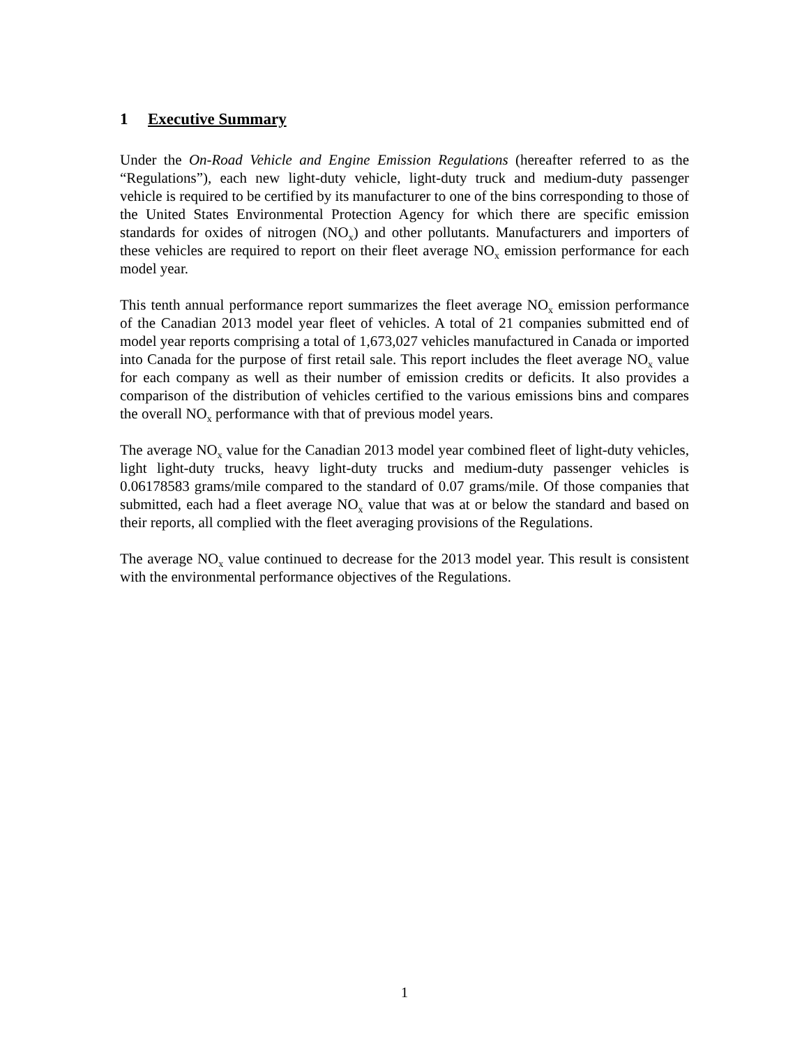1 Executive Summary
Under the On-Road Vehicle and Engine Emission Regulations (hereafter referred to as the “Regulations”), each new light-duty vehicle, light-duty truck and medium-duty passenger vehicle is required to be certified by its manufacturer to one of the bins corresponding to those of the United States Environmental Protection Agency for which there are specific emission standards for oxides of nitrogen (NO<sub>x</sub>) and other pollutants. Manufacturers and importers of these vehicles are required to report on their fleet average NO<sub>x</sub> emission performance for each model year.
This tenth annual performance report summarizes the fleet average NO<sub>x</sub> emission performance of the Canadian 2013 model year fleet of vehicles. A total of 21 companies submitted end of model year reports comprising a total of 1,673,027 vehicles manufactured in Canada or imported into Canada for the purpose of first retail sale. This report includes the fleet average NO<sub>x</sub> value for each company as well as their number of emission credits or deficits. It also provides a comparison of the distribution of vehicles certified to the various emissions bins and compares the overall NO<sub>x</sub> performance with that of previous model years.
The average NO<sub>x</sub> value for the Canadian 2013 model year combined fleet of light-duty vehicles, light light-duty trucks, heavy light-duty trucks and medium-duty passenger vehicles is 0.06178583 grams/mile compared to the standard of 0.07 grams/mile. Of those companies that submitted, each had a fleet average NO<sub>x</sub> value that was at or below the standard and based on their reports, all complied with the fleet averaging provisions of the Regulations.
The average NO<sub>x</sub> value continued to decrease for the 2013 model year. This result is consistent with the environmental performance objectives of the Regulations.
1